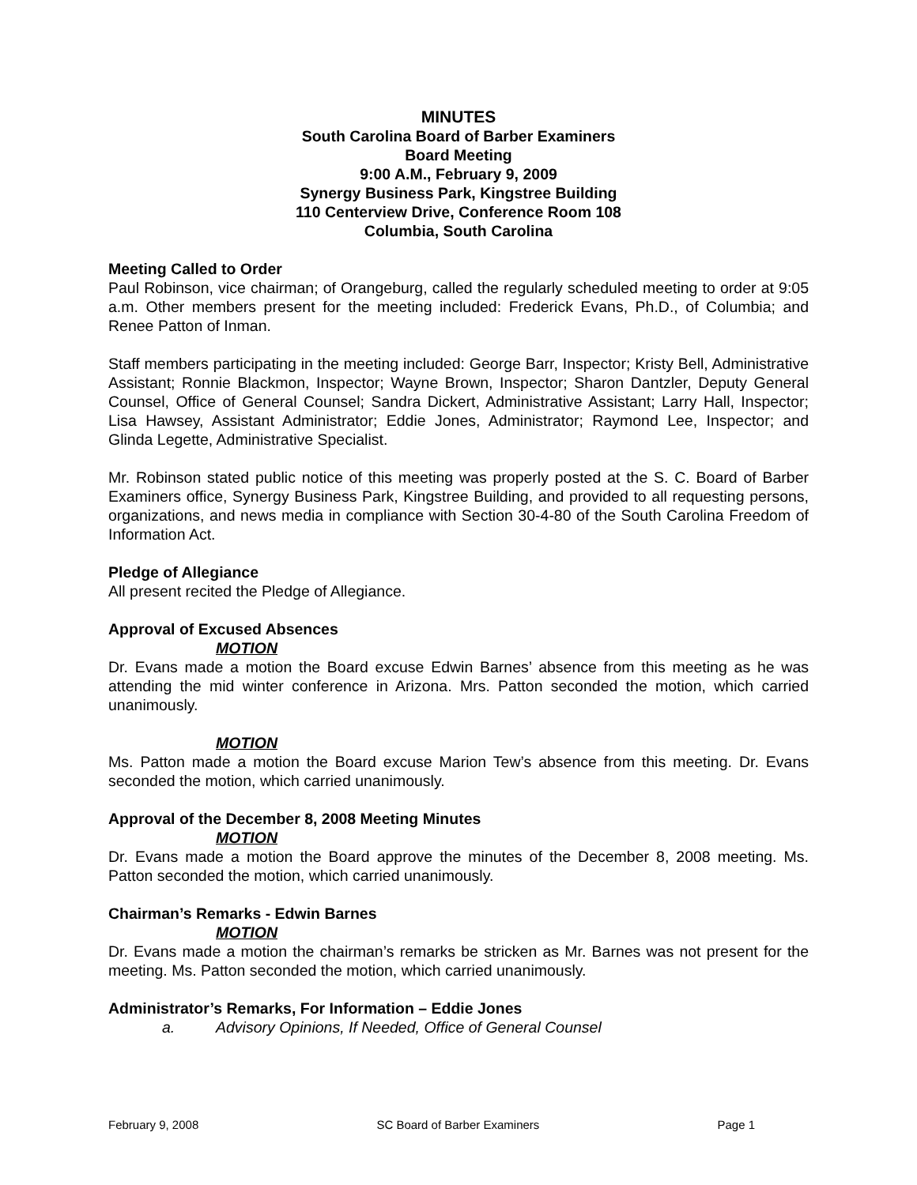MINUTES
South Carolina Board of Barber Examiners
Board Meeting
9:00 A.M., February 9, 2009
Synergy Business Park, Kingstree Building
110 Centerview Drive, Conference Room 108
Columbia, South Carolina
Meeting Called to Order
Paul Robinson, vice chairman; of Orangeburg, called the regularly scheduled meeting to order at 9:05 a.m. Other members present for the meeting included: Frederick Evans, Ph.D., of Columbia; and Renee Patton of Inman.
Staff members participating in the meeting included: George Barr, Inspector; Kristy Bell, Administrative Assistant; Ronnie Blackmon, Inspector; Wayne Brown, Inspector; Sharon Dantzler, Deputy General Counsel, Office of General Counsel; Sandra Dickert, Administrative Assistant; Larry Hall, Inspector; Lisa Hawsey, Assistant Administrator; Eddie Jones, Administrator; Raymond Lee, Inspector; and Glinda Legette, Administrative Specialist.
Mr. Robinson stated public notice of this meeting was properly posted at the S. C. Board of Barber Examiners office, Synergy Business Park, Kingstree Building, and provided to all requesting persons, organizations, and news media in compliance with Section 30-4-80 of the South Carolina Freedom of Information Act.
Pledge of Allegiance
All present recited the Pledge of Allegiance.
Approval of Excused Absences
MOTION
Dr. Evans made a motion the Board excuse Edwin Barnes’ absence from this meeting as he was attending the mid winter conference in Arizona. Mrs. Patton seconded the motion, which carried unanimously.
MOTION
Ms. Patton made a motion the Board excuse Marion Tew’s absence from this meeting. Dr. Evans seconded the motion, which carried unanimously.
Approval of the December 8, 2008 Meeting Minutes
MOTION
Dr. Evans made a motion the Board approve the minutes of the December 8, 2008 meeting. Ms. Patton seconded the motion, which carried unanimously.
Chairman’s Remarks - Edwin Barnes
MOTION
Dr. Evans made a motion the chairman’s remarks be stricken as Mr. Barnes was not present for the meeting. Ms. Patton seconded the motion, which carried unanimously.
Administrator’s Remarks, For Information – Eddie Jones
a. Advisory Opinions, If Needed, Office of General Counsel
February 9, 2008 SC Board of Barber Examiners Page 1